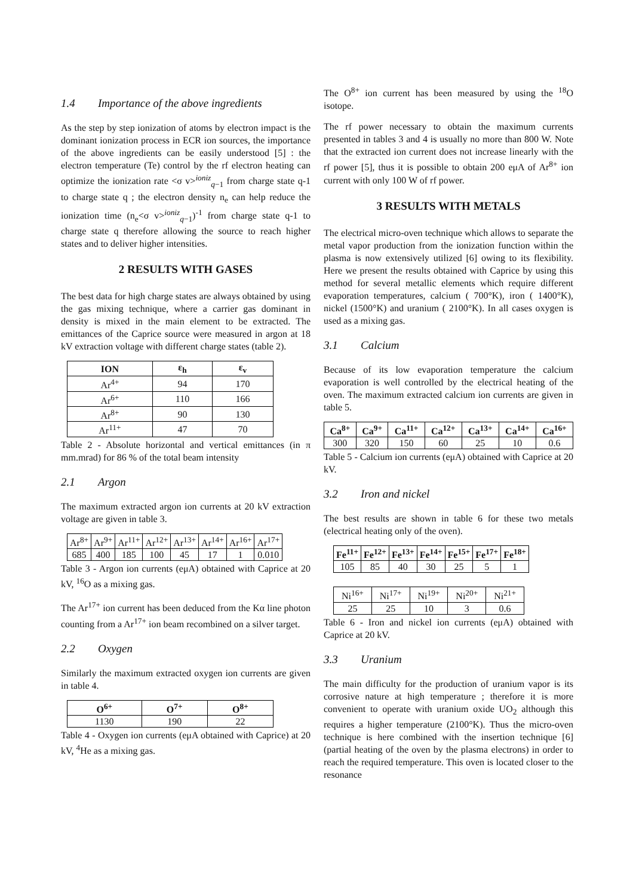1.4 Importance of the above ingredients
As the step by step ionization of atoms by electron impact is the dominant ionization process in ECR ion sources, the importance of the above ingredients can be easily understood [5] : the electron temperature (Te) control by the rf electron heating can optimize the ionization rate <σ v><sup>ioniz</sup><sub>q−1</sub> from charge state q-1 to charge state q ; the electron density n<sub>e</sub> can help reduce the ionization time (n<sub>e</sub><σ v><sup>ioniz</sup><sub>q−1</sub>)<sup>-1</sup> from charge state q-1 to charge state q therefore allowing the source to reach higher states and to deliver higher intensities.
2 RESULTS WITH GASES
The best data for high charge states are always obtained by using the gas mixing technique, where a carrier gas dominant in density is mixed in the main element to be extracted. The emittances of the Caprice source were measured in argon at 18 kV extraction voltage with different charge states (table 2).
| ION | ε<sub>h</sub> | ε<sub>v</sub> |
| --- | --- | --- |
| Ar<sup>4+</sup> | 94 | 170 |
| Ar<sup>6+</sup> | 110 | 166 |
| Ar<sup>8+</sup> | 90 | 130 |
| Ar<sup>11+</sup> | 47 | 70 |
Table 2 - Absolute horizontal and vertical emittances (in π mm.mrad) for 86 % of the total beam intensity
2.1 Argon
The maximum extracted argon ion currents at 20 kV extraction voltage are given in table 3.
| Ar<sup>8+</sup> | Ar<sup>9+</sup> | Ar<sup>11+</sup> | Ar<sup>12+</sup> | Ar<sup>13+</sup> | Ar<sup>14+</sup> | Ar<sup>16+</sup> | Ar<sup>17+</sup> |
| 685 | 400 | 185 | 100 | 45 | 17 | 1 | 0.010 |
Table 3 - Argon ion currents (eμA) obtained with Caprice at 20 kV, <sup>16</sup>O as a mixing gas.
The Ar<sup>17+</sup> ion current has been deduced from the Kα line photon counting from a Ar<sup>17+</sup> ion beam recombined on a silver target.
2.2 Oxygen
Similarly the maximum extracted oxygen ion currents are given in table 4.
| O<sup>6+</sup> | O<sup>7+</sup> | O<sup>8+</sup> |
| --- | --- | --- |
| 1130 | 190 | 22 |
Table 4 - Oxygen ion currents (eμA obtained with Caprice) at 20 kV, <sup>4</sup>He as a mixing gas.
The O<sup>8+</sup> ion current has been measured by using the <sup>18</sup>O isotope.
The rf power necessary to obtain the maximum currents presented in tables 3 and 4 is usually no more than 800 W. Note that the extracted ion current does not increase linearly with the rf power [5], thus it is possible to obtain 200 eμA of Ar<sup>8+</sup> ion current with only 100 W of rf power.
3 RESULTS WITH METALS
The electrical micro-oven technique which allows to separate the metal vapor production from the ionization function within the plasma is now extensively utilized [6] owing to its flexibility. Here we present the results obtained with Caprice by using this method for several metallic elements which require different evaporation temperatures, calcium ( 700°K), iron ( 1400°K), nickel (1500°K) and uranium ( 2100°K). In all cases oxygen is used as a mixing gas.
3.1 Calcium
Because of its low evaporation temperature the calcium evaporation is well controlled by the electrical heating of the oven. The maximum extracted calcium ion currents are given in table 5.
| Ca<sup>8+</sup> | Ca<sup>9+</sup> | Ca<sup>11+</sup> | Ca<sup>12+</sup> | Ca<sup>13+</sup> | Ca<sup>14+</sup> | Ca<sup>16+</sup> |
| --- | --- | --- | --- | --- | --- | --- |
| 300 | 320 | 150 | 60 | 25 | 10 | 0.6 |
Table 5 - Calcium ion currents (eμA) obtained with Caprice at 20 kV.
3.2 Iron and nickel
The best results are shown in table 6 for these two metals (electrical heating only of the oven).
| Fe<sup>11+</sup> | Fe<sup>12+</sup> | Fe<sup>13+</sup> | Fe<sup>14+</sup> | Fe<sup>15+</sup> | Fe<sup>17+</sup> | Fe<sup>18+</sup> |
| --- | --- | --- | --- | --- | --- | --- |
| 105 | 85 | 40 | 30 | 25 | 5 | 1 |
| Ni<sup>16+</sup> | Ni<sup>17+</sup> | Ni<sup>19+</sup> | Ni<sup>20+</sup> | Ni<sup>21+</sup> |
| 25 | 25 | 10 | 3 | 0.6 |
Table 6 - Iron and nickel ion currents (eμA) obtained with Caprice at 20 kV.
3.3 Uranium
The main difficulty for the production of uranium vapor is its corrosive nature at high temperature ; therefore it is more convenient to operate with uranium oxide UO<sub>2</sub> although this requires a higher temperature (2100°K). Thus the micro-oven technique is here combined with the insertion technique [6] (partial heating of the oven by the plasma electrons) in order to reach the required temperature. This oven is located closer to the resonance